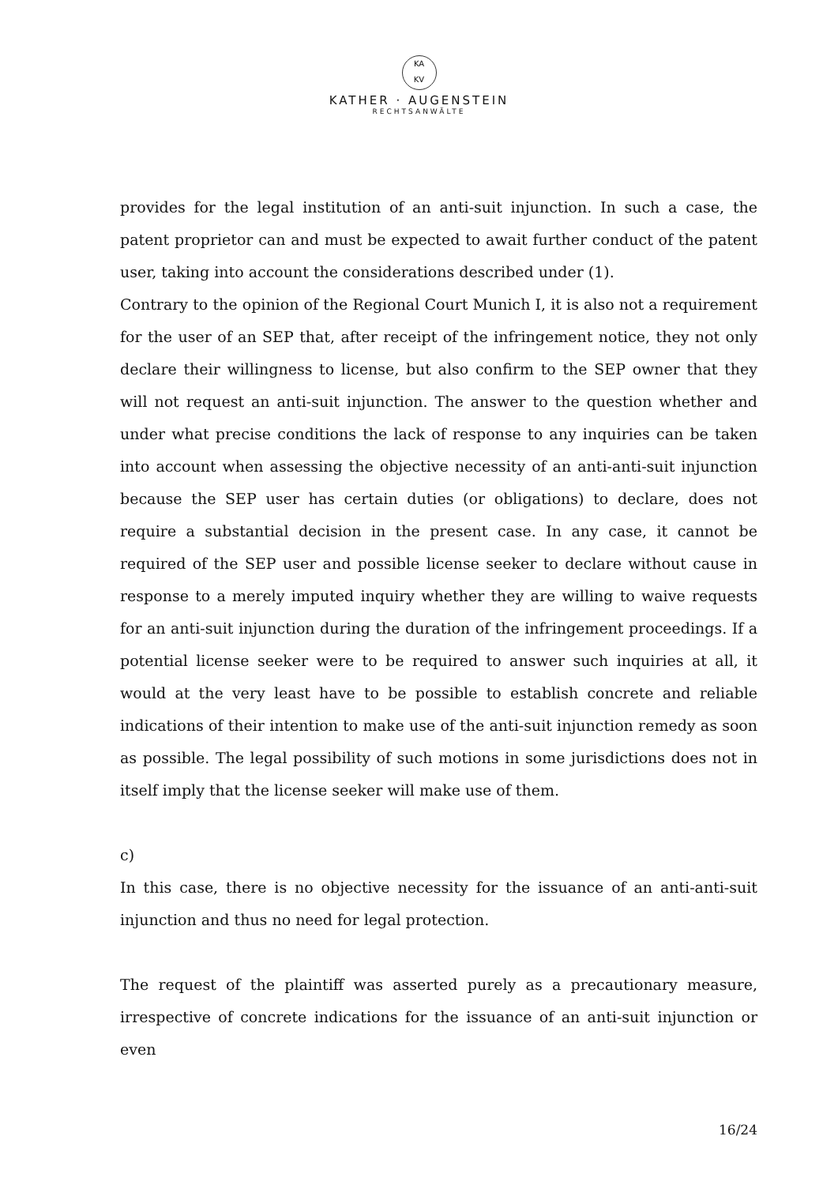KA
KV
KATHER · AUGENSTEIN
RECHTSANWÄLTE
provides for the legal institution of an anti-suit injunction. In such a case, the patent proprietor can and must be expected to await further conduct of the patent user, taking into account the considerations described under (1).
Contrary to the opinion of the Regional Court Munich I, it is also not a requirement for the user of an SEP that, after receipt of the infringement notice, they not only declare their willingness to license, but also confirm to the SEP owner that they will not request an anti-suit injunction. The answer to the question whether and under what precise conditions the lack of response to any inquiries can be taken into account when assessing the objective necessity of an anti-anti-suit injunction because the SEP user has certain duties (or obligations) to declare, does not require a substantial decision in the present case. In any case, it cannot be required of the SEP user and possible license seeker to declare without cause in response to a merely imputed inquiry whether they are willing to waive requests for an anti-suit injunction during the duration of the infringement proceedings. If a potential license seeker were to be required to answer such inquiries at all, it would at the very least have to be possible to establish concrete and reliable indications of their intention to make use of the anti-suit injunction remedy as soon as possible. The legal possibility of such motions in some jurisdictions does not in itself imply that the license seeker will make use of them.
c)
In this case, there is no objective necessity for the issuance of an anti-anti-suit injunction and thus no need for legal protection.
The request of the plaintiff was asserted purely as a precautionary measure, irrespective of concrete indications for the issuance of an anti-suit injunction or even
16/24